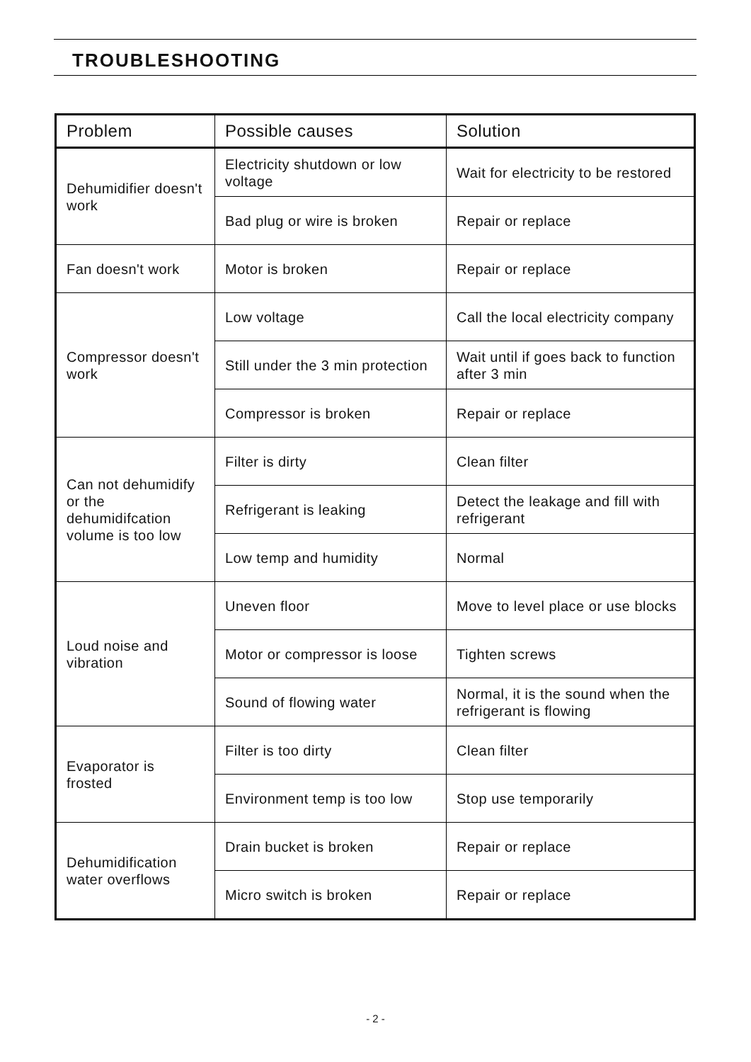TROUBLESHOOTING
| Problem | Possible causes | Solution |
| --- | --- | --- |
| Dehumidifier doesn't work | Electricity shutdown or low voltage | Wait for electricity to be restored |
| | Bad plug or wire is broken | Repair or replace |
| Fan doesn't work | Motor is broken | Repair or replace |
| Compressor doesn't work | Low voltage | Call the local electricity company |
| | Still under the 3 min protection | Wait until if goes back to function after 3 min |
| | Compressor is broken | Repair or replace |
| Can not dehumidify or the dehumidifcation volume is too low | Filter is dirty | Clean filter |
| | Refrigerant is leaking | Detect the leakage and fill with refrigerant |
| | Low temp and humidity | Normal |
| Loud noise and vibration | Uneven floor | Move to level place or use blocks |
| | Motor or compressor is loose | Tighten screws |
| | Sound of flowing water | Normal, it is the sound when the refrigerant is flowing |
| Evaporator is frosted | Filter is too dirty | Clean filter |
| | Environment temp is too low | Stop use temporarily |
| Dehumidification water overflows | Drain bucket is broken | Repair or replace |
| | Micro switch is broken | Repair or replace |
- 2 -